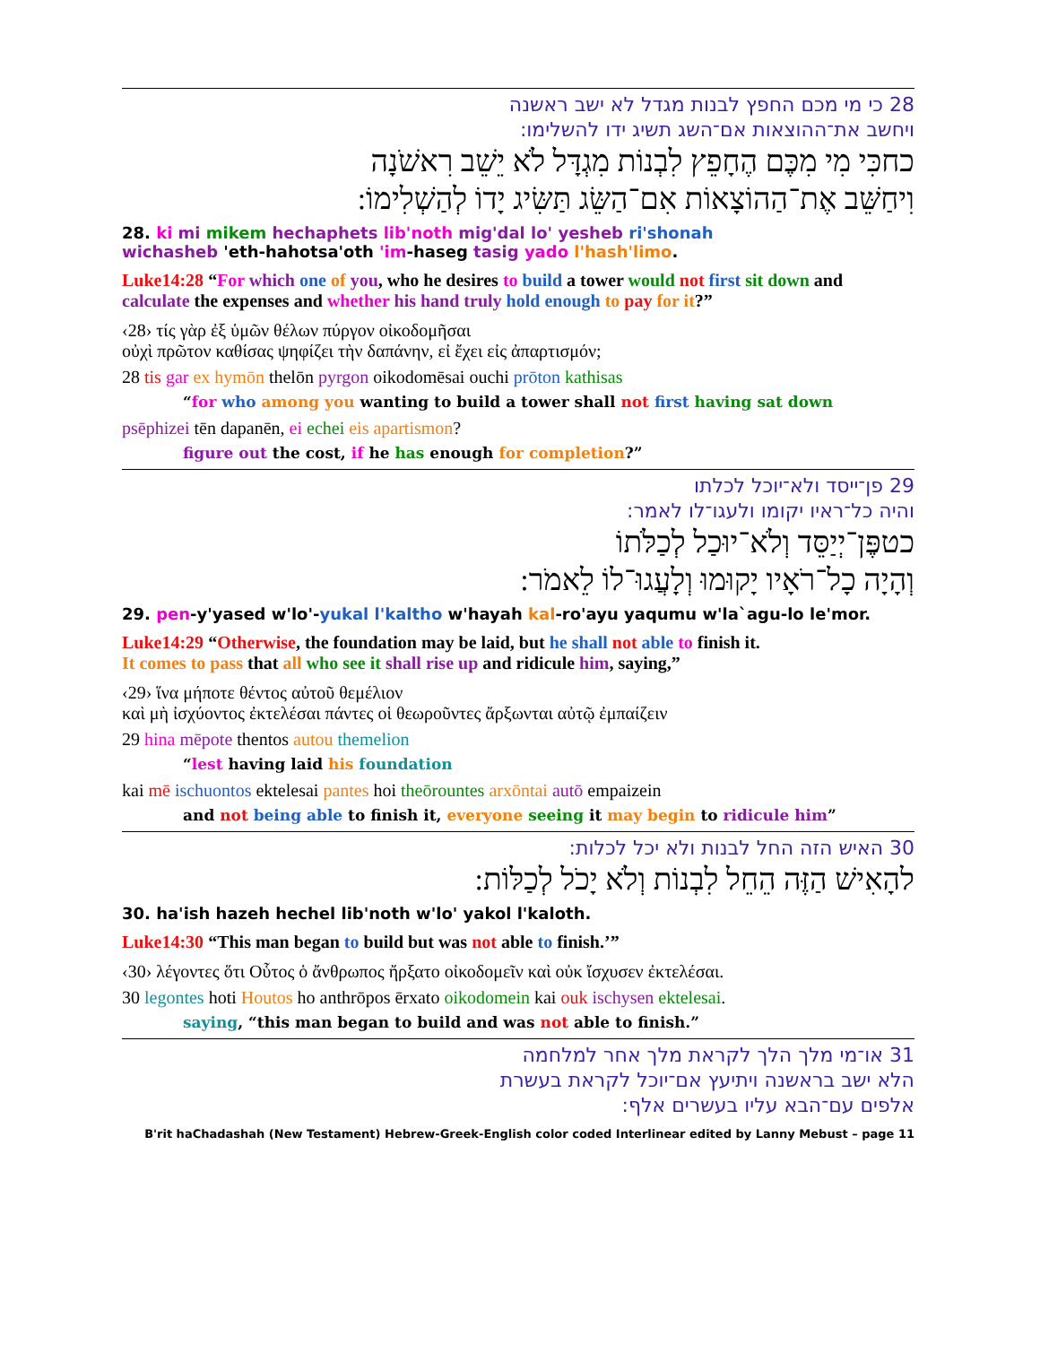28 כי מי מכם החפץ לבנות מגדל לא ישב ראשנה
ויחשב את־ההוצאות אם־השג תשיג ידו להשלימו:
כחכִּי מִי מִכֶּם הֶחָפֵץ לִבְנוֹת מִגְדָּל לֹא יֵשֵׁב רִאשֹׁנָה
וִיחַשֵּׁב אֶת־הַהוֹצָאוֹת אִם־הַשֵּׂג תַּשִּׂיג יָדוֹ לְהַשְׁלִימוֹ:
28. ki mi mikem hechaphets lib'noth mig'dal lo' yesheb ri'shonah
wichasheb 'eth-hahotsa'oth 'im-haseg tasig yado l'hash'limo.
Luke14:28 “For which one of you, who he desires to build a tower would not first sit down and calculate the expenses and whether his hand truly hold enough to pay for it?”
‹28› τίς γὰρ ἐξ ὑμῶν θέλων πύργον οἰκοδομῆσαι
οὐχὶ πρῶτον καθίσας ψηφίζει τὴν δαπάνην, εἰ ἔχει εἰς ἀπαρτισμόν;
28 tis gar ex hymōn thelōn pyrgon oikodomēsai ouchi prōton kathisas
“for who among you wanting to build a tower shall not first having sat down
psēphizei tēn dapanēn, ei echei eis apartismon?
figure out the cost, if he has enough for completion?”
29 פן־ייסד ולא־יוכל לכלתו
והיה כל־ראיו יקומו ולעגו־לו לאמר:
כטפֶּן־יְיַסֵּד וְלֹא־יוּכַל לְכַלֹּתוֹ
וְהָיָה כָל־רֹאָיו יָקוּמוּ וְלָעֲגוּ־לוֹ לֵאמֹר:
29. pen-y'yased w'lo'-yukal l'kaltho w'hayah kal-ro'ayu yaqumu w'la`agu-lo le'mor.
Luke14:29 “Otherwise, the foundation may be laid, but he shall not able to finish it.
It comes to pass that all who see it shall rise up and ridicule him, saying,”
‹29› ἵνα μήποτε θέντος αὐτοῦ θεμέλιον
καὶ μὴ ἰσχύοντος ἐκτελέσαι πάντες οἱ θεωροῦντες ἄρξωνται αὐτῷ ἐμπαίζειν
29 hina mēpote thentos autou themelion
“lest having laid his foundation
kai mē ischuontos ektelesai pantes hoi theōrountes arxōntai autō empaizein
and not being able to finish it, everyone seeing it may begin to ridicule him”
30 האיש הזה החל לבנות ולא יכל לכלות:
להָאִישׁ הַזֶּה הֵחֵל לִבְנוֹת וְלֹא יָכֹל לְכַלּוֹת:
30. ha'ish hazeh hechel lib'noth w'lo' yakol l'kaloth.
Luke14:30 “This man began to build but was not able to finish.’”
‹30› λέγοντες ὅτι Οὗτος ὁ ἄνθρωπος ἤρξατο οἰκοδομεῖν καὶ οὐκ ἴσχυσεν ἐκτελέσαι.
30 legontes hoti Houtos ho anthrōpos ērxato oikodomein kai ouk ischysen ektelesai.
saying, “this man began to build and was not able to finish.”
31 או־מי מלך הלך לקראת מלך אחר למלחמה
הלא ישב בראשנה ויתיעץ אם־יוכל לקראת בעשרת
אלפים עם־הבא עליו בעשרים אלף:
B'rit haChadashah (New Testament) Hebrew-Greek-English color coded Interlinear edited by Lanny Mebust – page 11